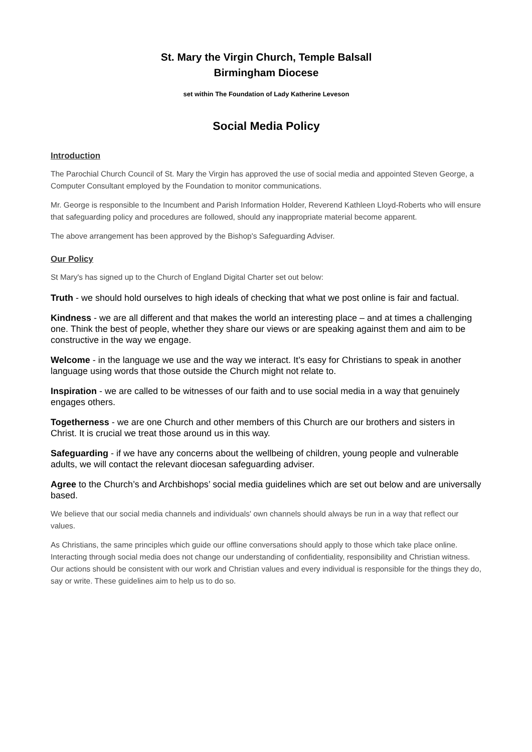St. Mary the Virgin Church, Temple Balsall
Birmingham Diocese
set within The Foundation of Lady Katherine Leveson
Social Media Policy
Introduction
The Parochial Church Council of St. Mary the Virgin has approved the use of social media and appointed Steven George, a Computer Consultant employed by the Foundation to monitor communications.
Mr. George is responsible to the Incumbent and Parish Information Holder, Reverend Kathleen Lloyd-Roberts who will ensure that safeguarding policy and procedures are followed, should any inappropriate material become apparent.
The above arrangement has been approved by the Bishop's Safeguarding Adviser.
Our Policy
St Mary's has signed up to the Church of England Digital Charter set out below:
Truth - we should hold ourselves to high ideals of checking that what we post online is fair and factual.
Kindness - we are all different and that makes the world an interesting place – and at times a challenging one. Think the best of people, whether they share our views or are speaking against them and aim to be constructive in the way we engage.
Welcome - in the language we use and the way we interact. It’s easy for Christians to speak in another language using words that those outside the Church might not relate to.
Inspiration - we are called to be witnesses of our faith and to use social media in a way that genuinely engages others.
Togetherness - we are one Church and other members of this Church are our brothers and sisters in Christ. It is crucial we treat those around us in this way.
Safeguarding - if we have any concerns about the wellbeing of children, young people and vulnerable adults, we will contact the relevant diocesan safeguarding adviser.
Agree to the Church’s and Archbishops’ social media guidelines which are set out below and are universally based.
We believe that our social media channels and individuals' own channels should always be run in a way that reflect our values.
As Christians, the same principles which guide our offline conversations should apply to those which take place online. Interacting through social media does not change our understanding of confidentiality, responsibility and Christian witness. Our actions should be consistent with our work and Christian values and every individual is responsible for the things they do, say or write. These guidelines aim to help us to do so.